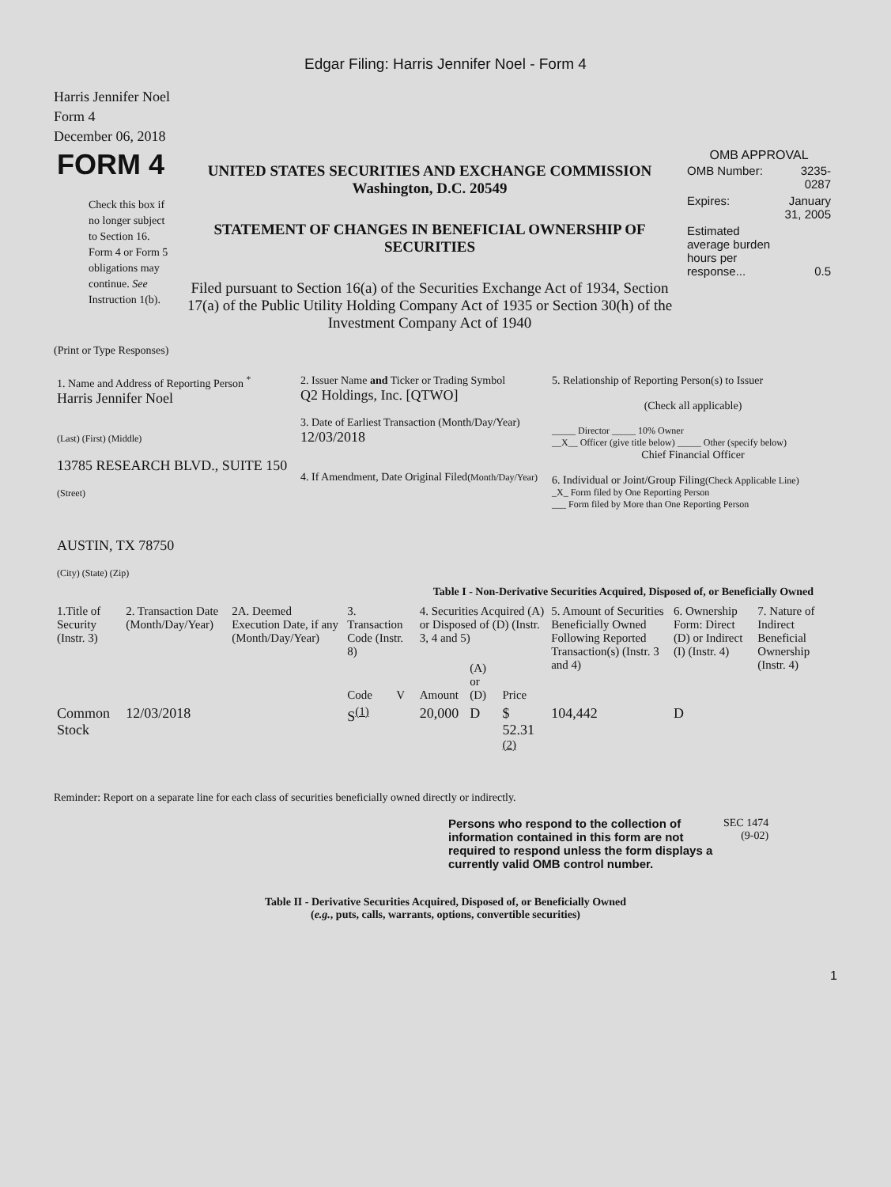Edgar Filing: Harris Jennifer Noel - Form 4
Harris Jennifer Noel
Form 4
December 06, 2018
| FORM 4 Check this box if no longer subject to Section 16. Form 4 or Form 5 obligations may continue. See Instruction 1(b). | UNITED STATES SECURITIES AND EXCHANGE COMMISSION Washington, D.C. 20549 STATEMENT OF CHANGES IN BENEFICIAL OWNERSHIP OF SECURITIES Filed pursuant to Section 16(a) of the Securities Exchange Act of 1934, Section 17(a) of the Public Utility Holding Company Act of 1935 or Section 30(h) of the Investment Company Act of 1940 | OMB APPROVAL / OMB Number: / 3235-0287 / / Expires: / January 31, 2005 / / Estimated average burden hours per response... / 0.5 / |
(Print or Type Responses)
| 1. Name and Address of Reporting Person <sup>*</sup> Harris Jennifer Noel (Last) (First) (Middle) 13785 RESEARCH BLVD., SUITE 150 (Street) AUSTIN, TX 78750 (City) (State) (Zip) | 2. Issuer Name and Ticker or Trading Symbol Q2 Holdings, Inc. [QTWO] 3. Date of Earliest Transaction (Month/Day/Year) 12/03/2018 4. If Amendment, Date Original Filed (Month/Day/Year) | 5. Relationship of Reporting Person(s) to Issuer (Check all applicable) _____ Director _____ 10% Owner __X__ Officer (give title below) _____ Other (specify below) Chief Financial Officer 6. Individual or Joint/Group Filing (Check Applicable Line) _X_ Form filed by One Reporting Person ___ Form filed by More than One Reporting Person |
Table I - Non-Derivative Securities Acquired, Disposed of, or Beneficially Owned
| 1.Title of Security (Instr. 3) | 2. Transaction Date (Month/Day/Year) | 2A. Deemed Execution Date, if any (Month/Day/Year) | 3. Transaction Code (Instr. 8) | | 4. Securities Acquired (A) or Disposed of (D) (Instr. 3, 4 and 5) | | | 5. Amount of Securities Beneficially Owned Following Reported Transaction(s) (Instr. 3 and 4) | 6. Ownership Form: Direct (D) or Indirect (I) (Instr. 4) | 7. Nature of Indirect Beneficial Ownership (Instr. 4) |
| --- | --- | --- | --- | --- | --- | --- | --- | --- | --- | --- |
| | | | Code | V | Amount | (A) or (D) | Price | | | |
| Common Stock | 12/03/2018 | | S<sup>(1)</sup> | | 20,000 | D | $ 52.31 <sup>(2)</sup> | 104,442 | D | |
Reminder: Report on a separate line for each class of securities beneficially owned directly or indirectly.
| Persons who respond to the collection of information contained in this form are not required to respond unless the form displays a currently valid OMB control number. | SEC 1474 (9-02) |
Table II - Derivative Securities Acquired, Disposed of, or Beneficially Owned
(e.g., puts, calls, warrants, options, convertible securities)
1